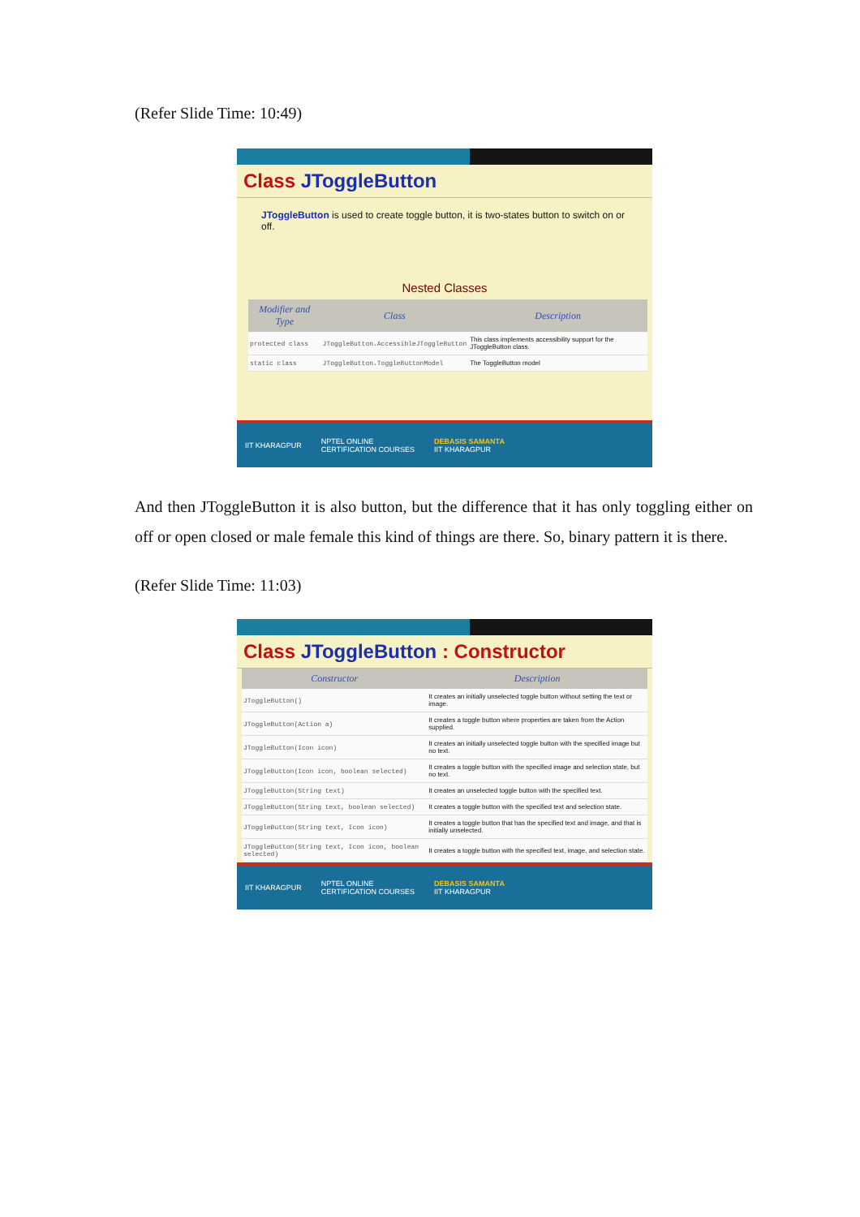(Refer Slide Time: 10:49)
Class JToggleButton
JToggleButton is used to create toggle button, it is two-states button to switch on or off.
Nested Classes
| Modifier and Type | Class | Description |
| --- | --- | --- |
| protected class | JToggleButton.AccessibleJToggleButton | This class implements accessibility support for the JToggleButton class. |
| static class | JToggleButton.ToggleButtonModel | The ToggleButton model |
IIT KHARAGPUR NPTEL ONLINE
CERTIFICATION COURSES DEBASIS SAMANTA
IIT KHARAGPUR
And then JToggleButton it is also button, but the difference that it has only toggling either on off or open closed or male female this kind of things are there. So, binary pattern it is there.
(Refer Slide Time: 11:03)
Class JToggleButton : Constructor
| Constructor | Description |
| --- | --- |
| JToggleButton() | It creates an initially unselected toggle button without setting the text or image. |
| JToggleButton(Action a) | It creates a toggle button where properties are taken from the Action supplied. |
| JToggleButton(Icon icon) | It creates an initially unselected toggle button with the specified image but no text. |
| JToggleButton(Icon icon, boolean selected) | It creates a toggle button with the specified image and selection state, but no text. |
| JToggleButton(String text) | It creates an unselected toggle button with the specified text. |
| JToggleButton(String text, boolean selected) | It creates a toggle button with the specified text and selection state. |
| JToggleButton(String text, Icon icon) | It creates a toggle button that has the specified text and image, and that is initially unselected. |
| JToggleButton(String text, Icon icon, boolean selected) | It creates a toggle button with the specified text, image, and selection state. |
IIT KHARAGPUR NPTEL ONLINE
CERTIFICATION COURSES DEBASIS SAMANTA
IIT KHARAGPUR